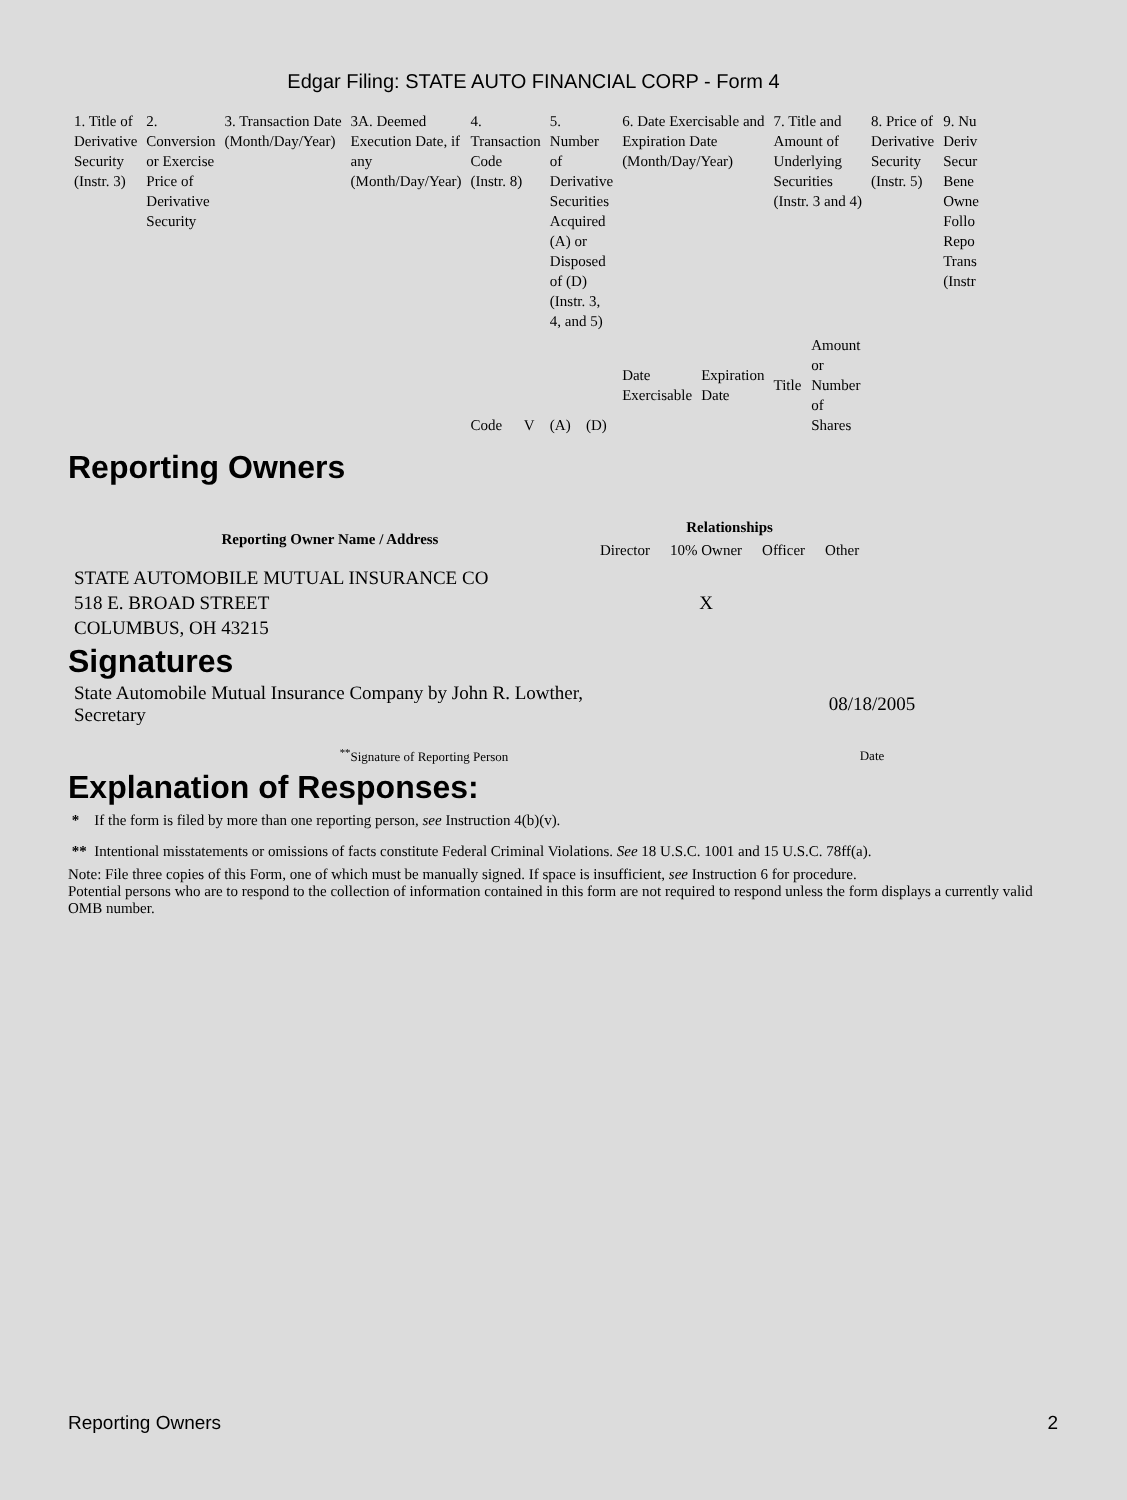Edgar Filing: STATE AUTO FINANCIAL CORP - Form 4
| 1. Title of Derivative Security (Instr. 3) | 2. Conversion or Exercise Price of Derivative Security | 3. Transaction Date (Month/Day/Year) | 3A. Deemed Execution Date, if any (Month/Day/Year) | 4. Transaction Code (Instr. 8) | | 5. Number of Derivative Securities Acquired (A) or Disposed of (D) (Instr. 3, 4, and 5) | | 6. Date Exercisable and Expiration Date (Month/Day/Year) | | 7. Title and Amount of Underlying Securities (Instr. 3 and 4) | | 8. Price of Derivative Security (Instr. 5) | 9. Nu Deriv Secur Bene Owne Follo Repo Trans (Instr |
| | | | | Code | V | (A) | (D) | Date Exercisable | Expiration Date | Title | Amount or Number of Shares | | |
Reporting Owners
| Reporting Owner Name / Address | Relationships | | | |
| --- | --- | --- | --- | --- |
| | Director | 10% Owner | Officer | Other |
| STATE AUTOMOBILE MUTUAL INSURANCE CO 518 E. BROAD STREET COLUMBUS, OH 43215 | | X | | |
Signatures
| State Automobile Mutual Insurance Company by John R. Lowther, Secretary | 08/18/2005 |
| <sup>**</sup> Signature of Reporting Person | Date |
Explanation of Responses:
* If the form is filed by more than one reporting person, see Instruction 4(b)(v).
** Intentional misstatements or omissions of facts constitute Federal Criminal Violations. See 18 U.S.C. 1001 and 15 U.S.C. 78ff(a).
Note: File three copies of this Form, one of which must be manually signed. If space is insufficient, see Instruction 6 for procedure.
Potential persons who are to respond to the collection of information contained in this form are not required to respond unless the form displays a currently valid OMB number.
Reporting Owners 2